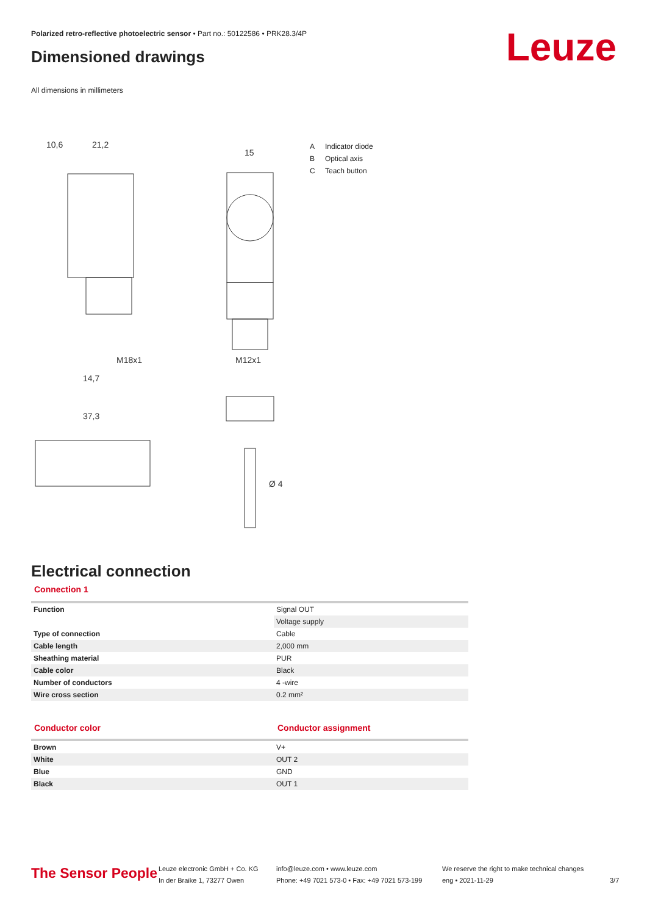Polarized retro-reflective photoelectric sensor • Part no.: 50122586 • PRK28.3/4P
Dimensioned drawings Leuze
All dimensions in millimeters
10,6
21,2
15
37,3
Ø 4
M18x1
M12x1
14,7
A Indicator diode
B Optical axis
C Teach button
Electrical connection
Connection 1
| Function | Signal OUT |
| | Voltage supply |
| Type of connection | Cable |
| Cable length | 2,000 mm |
| Sheathing material | PUR |
| Cable color | Black |
| Number of conductors | 4 -wire |
| Wire cross section | 0.2 mm² |
Conductor color Conductor assignment
| Brown | V+ |
| White | OUT 2 |
| Blue | GND |
| Black | OUT 1 |
The Sensor People
Leuze electronic GmbH + Co. KG
In der Braike 1, 73277 Owen
info@leuze.com • www.leuze.com
Phone: +49 7021 573-0 • Fax: +49 7021 573-199
We reserve the right to make technical changes
eng • 2021-11-29
3/7